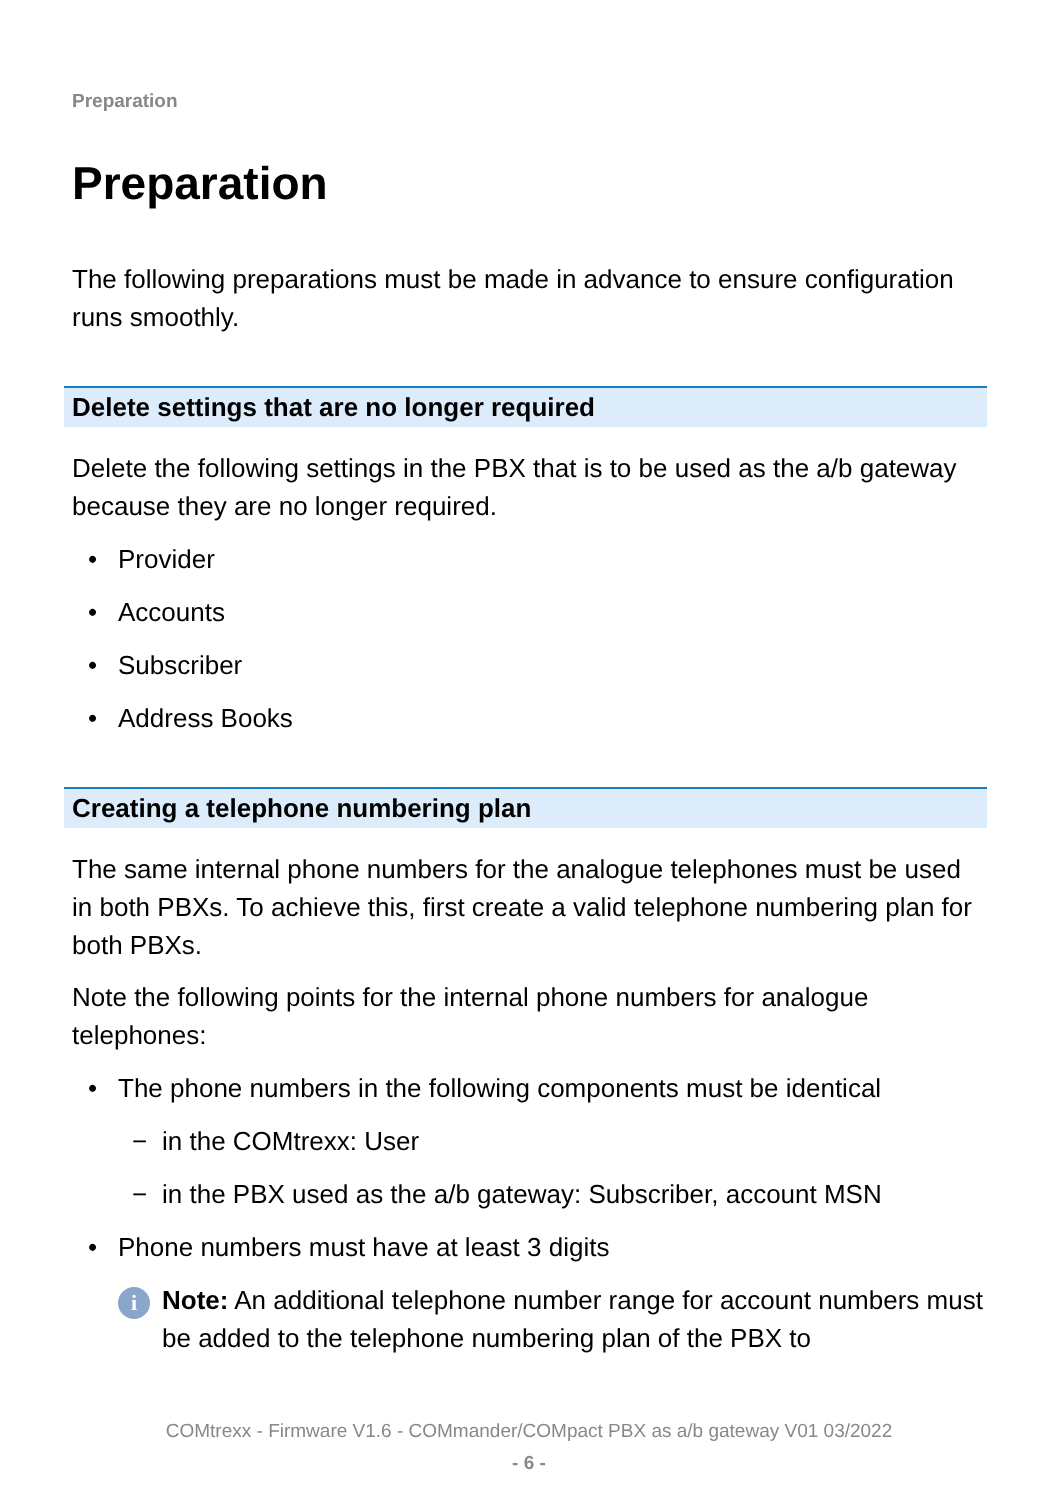Preparation
Preparation
The following preparations must be made in advance to ensure configuration runs smoothly.
Delete settings that are no longer required
Delete the following settings in the PBX that is to be used as the a/b gateway because they are no longer required.
• Provider
• Accounts
• Subscriber
• Address Books
Creating a telephone numbering plan
The same internal phone numbers for the analogue telephones must be used in both PBXs. To achieve this, first create a valid telephone numbering plan for both PBXs.
Note the following points for the internal phone numbers for analogue telephones:
• The phone numbers in the following components must be identical
− in the COMtrexx: User
− in the PBX used as the a/b gateway: Subscriber, account MSN
• Phone numbers must have at least 3 digits
i
Note: An additional telephone number range for account numbers must be added to the telephone numbering plan of the PBX to
COMtrexx - Firmware V1.6 - COMmander/COMpact PBX as a/b gateway V01 03/2022
- 6 -